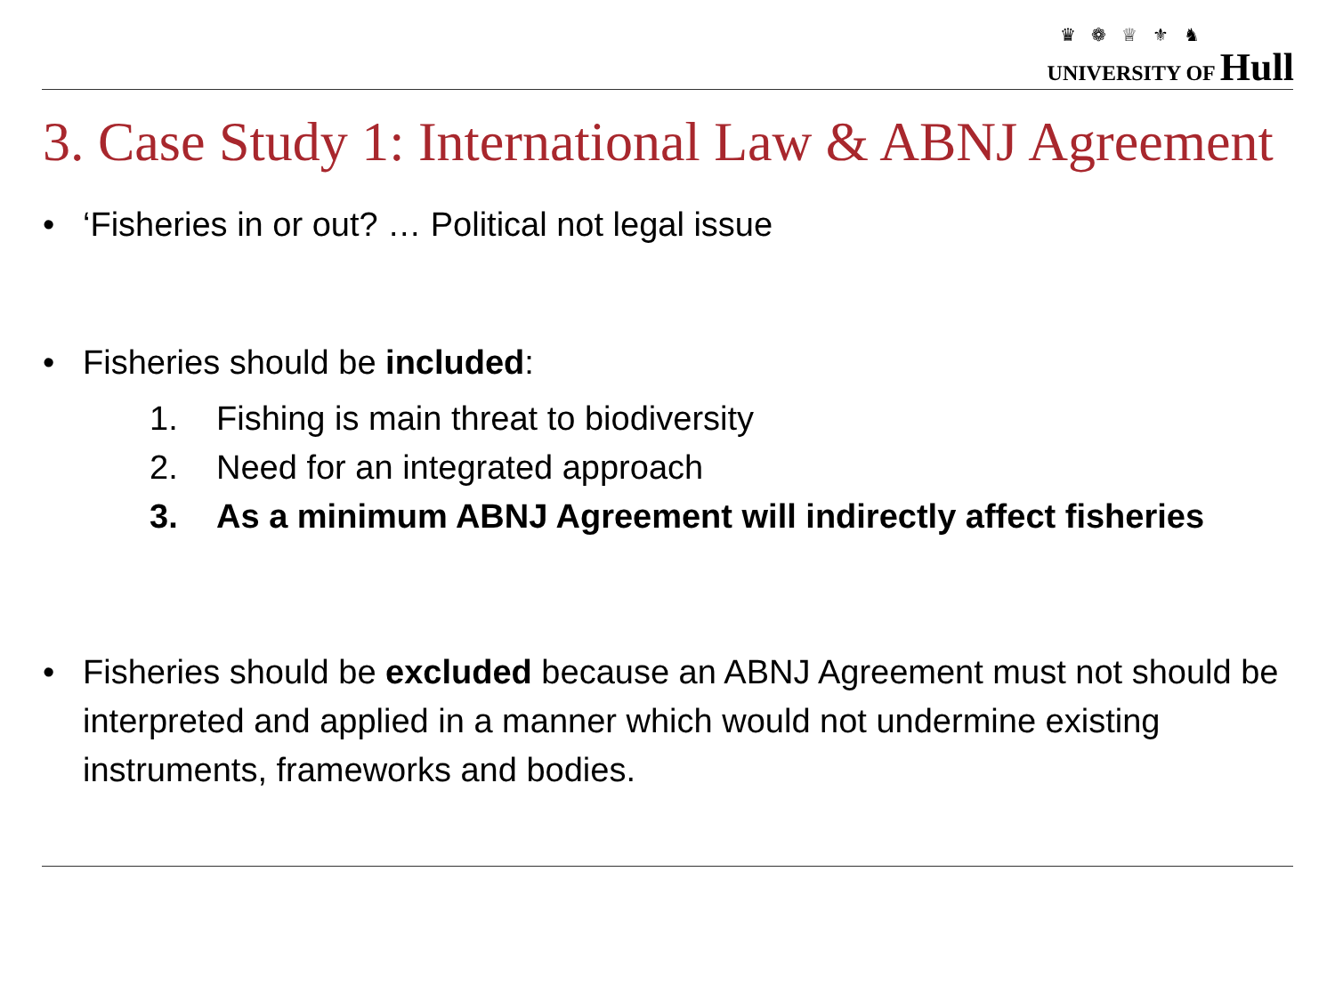♛ ❁ ♕ ⚜ ♞
UNIVERSITY OF Hull
3. Case Study 1: International Law & ABNJ Agreement
• ‘Fisheries in or out? … Political not legal issue
• Fisheries should be included:
1. Fishing is main threat to biodiversity
2. Need for an integrated approach
3. As a minimum ABNJ Agreement will indirectly affect fisheries
• Fisheries should be excluded because an ABNJ Agreement must not should be interpreted and applied in a manner which would not undermine existing instruments, frameworks and bodies.